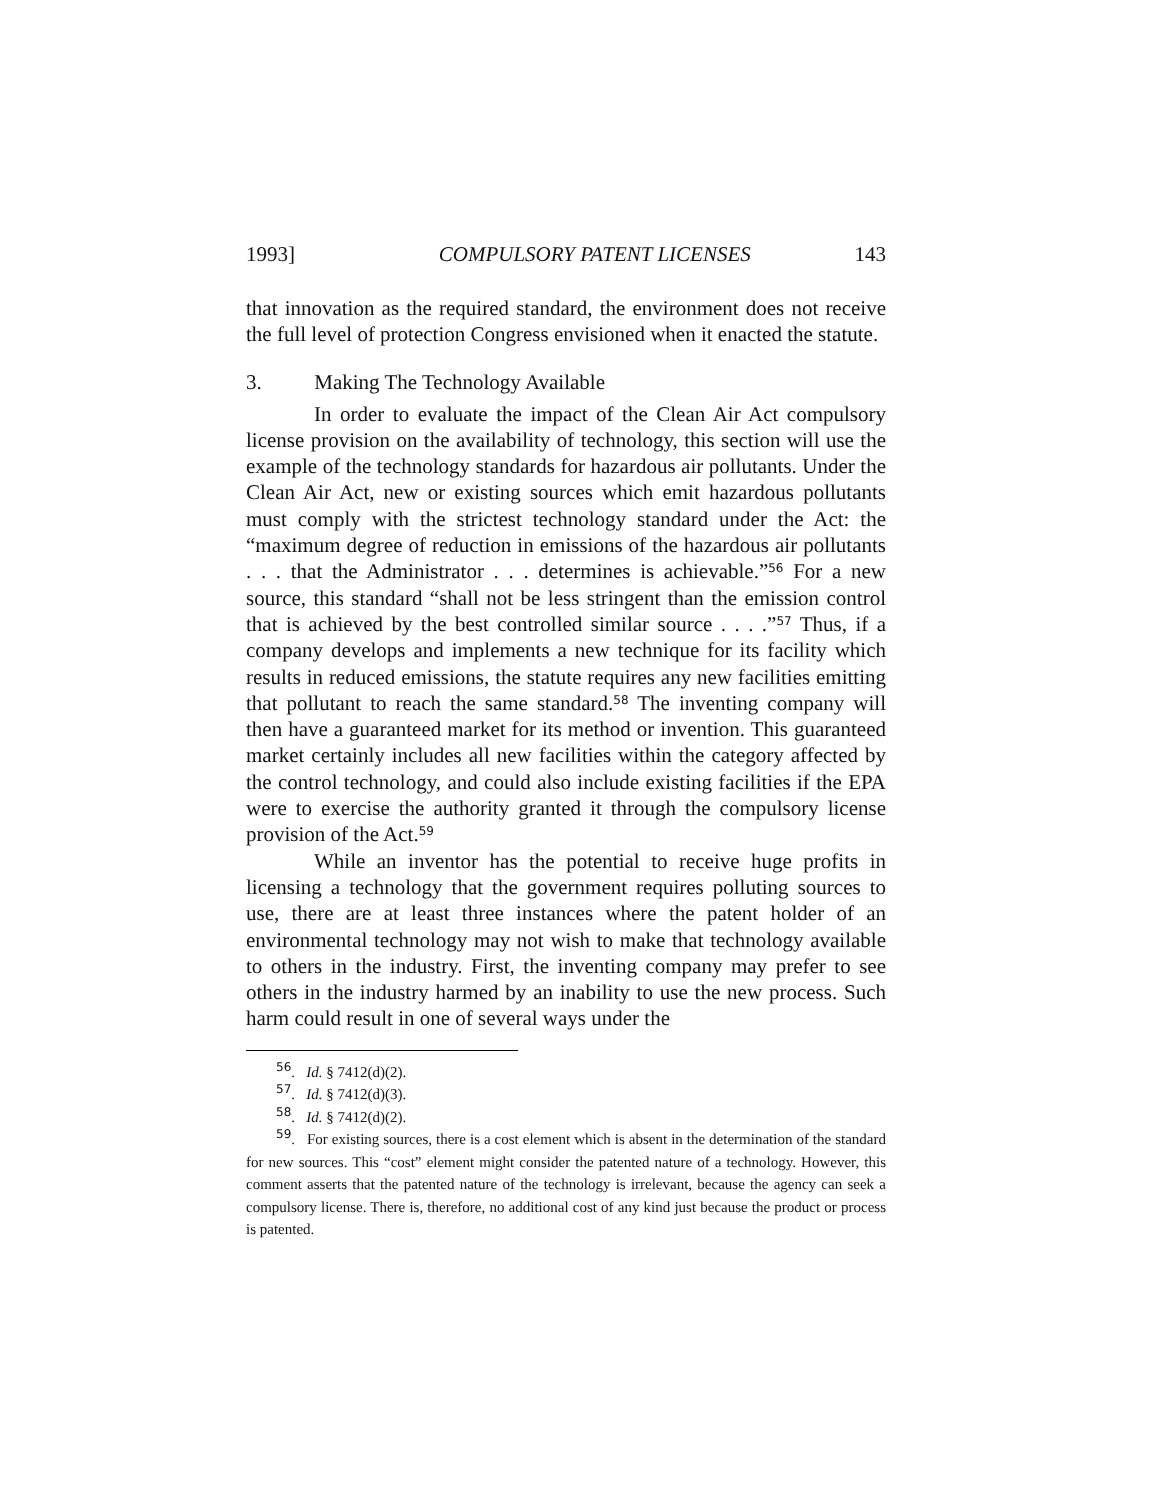1993] COMPULSORY PATENT LICENSES 143
that innovation as the required standard, the environment does not receive the full level of protection Congress envisioned when it enacted the statute.
3. Making The Technology Available
In order to evaluate the impact of the Clean Air Act compulsory license provision on the availability of technology, this section will use the example of the technology standards for hazardous air pollutants. Under the Clean Air Act, new or existing sources which emit hazardous pollutants must comply with the strictest technology standard under the Act: the “maximum degree of reduction in emissions of the hazardous air pollutants . . . that the Administrator . . . determines is achievable.”<sup>56</sup> For a new source, this standard “shall not be less stringent than the emission control that is achieved by the best controlled similar source . . . .”<sup>57</sup> Thus, if a company develops and implements a new technique for its facility which results in reduced emissions, the statute requires any new facilities emitting that pollutant to reach the same standard.<sup>58</sup> The inventing company will then have a guaranteed market for its method or invention. This guaranteed market certainly includes all new facilities within the category affected by the control technology, and could also include existing facilities if the EPA were to exercise the authority granted it through the compulsory license provision of the Act.<sup>59</sup>
While an inventor has the potential to receive huge profits in licensing a technology that the government requires polluting sources to use, there are at least three instances where the patent holder of an environmental technology may not wish to make that technology available to others in the industry. First, the inventing company may prefer to see others in the industry harmed by an inability to use the new process. Such harm could result in one of several ways under the
<sup>56</sup>. Id. § 7412(d)(2).
<sup>57</sup>. Id. § 7412(d)(3).
<sup>58</sup>. Id. § 7412(d)(2).
<sup>59</sup>. For existing sources, there is a cost element which is absent in the determination of the standard for new sources. This “cost” element might consider the patented nature of a technology. However, this comment asserts that the patented nature of the technology is irrelevant, because the agency can seek a compulsory license. There is, therefore, no additional cost of any kind just because the product or process is patented.